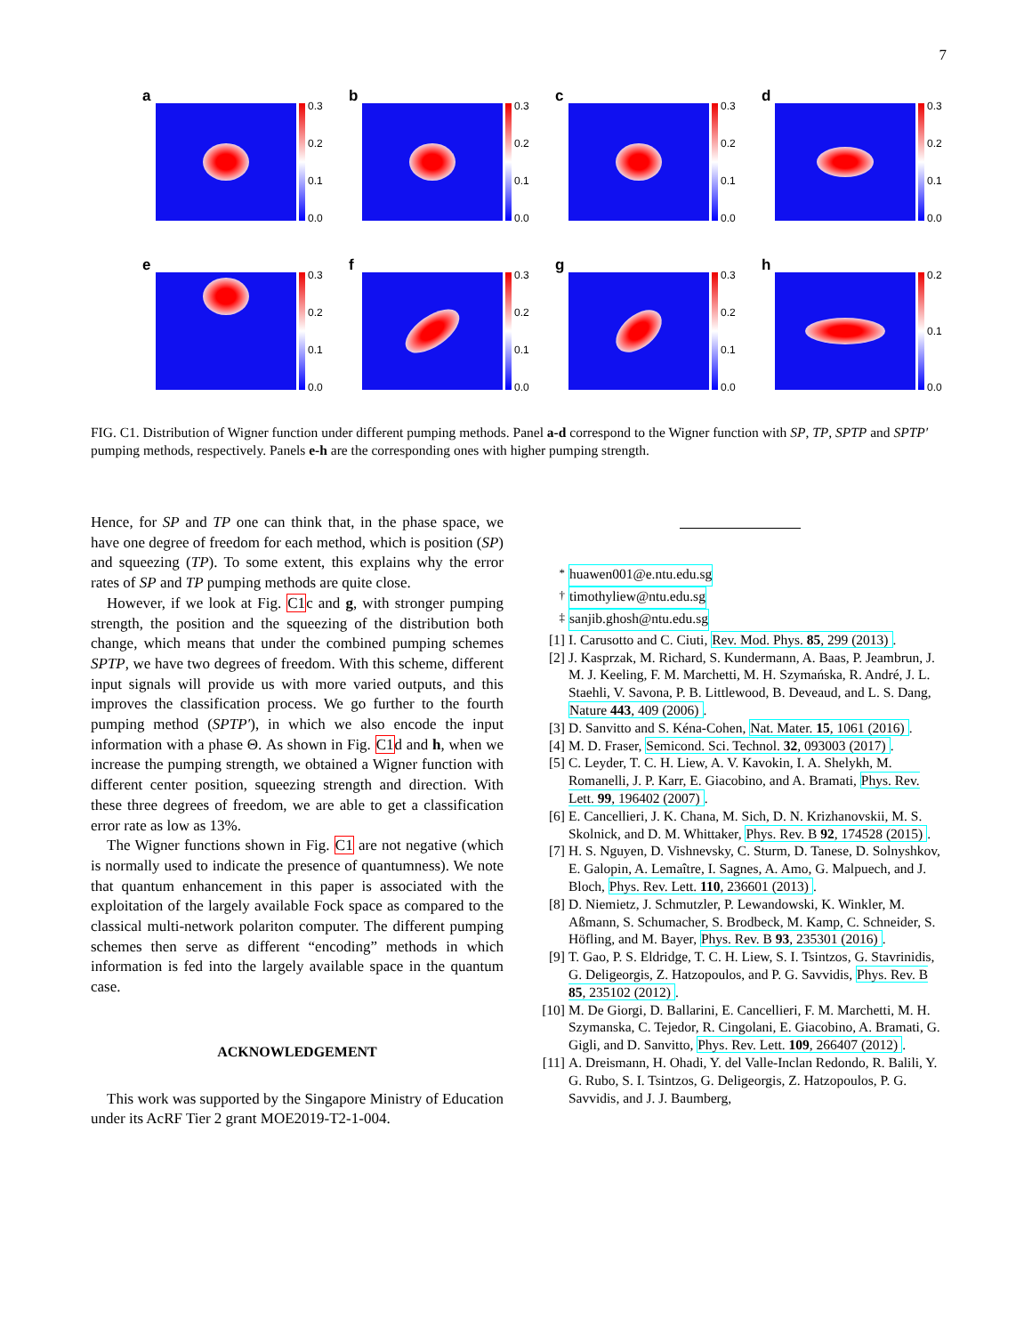7
a
0.3
0.2
0.1
0.0
b
0.3
0.2
0.1
0.0
c
0.3
0.2
0.1
0.0
d
0.3
0.2
0.1
0.0
e
0.3
0.2
0.1
0.0
f
0.3
0.2
0.1
0.0
g
0.3
0.2
0.1
0.0
h
0.2
0.1
0.0
FIG. C1. Distribution of Wigner function under different pumping methods. Panel a-d correspond to the Wigner function with SP, TP, SPTP and SPTP′ pumping methods, respectively. Panels e-h are the corresponding ones with higher pumping strength.
Hence, for SP and TP one can think that, in the phase space, we have one degree of freedom for each method, which is position (SP) and squeezing (TP). To some extent, this explains why the error rates of SP and TP pumping methods are quite close.
However, if we look at Fig. C1c and g, with stronger pumping strength, the position and the squeezing of the distribution both change, which means that under the combined pumping schemes SPTP, we have two degrees of freedom. With this scheme, different input signals will provide us with more varied outputs, and this improves the classification process. We go further to the fourth pumping method (SPTP′), in which we also encode the input information with a phase Θ. As shown in Fig. C1d and h, when we increase the pumping strength, we obtained a Wigner function with different center position, squeezing strength and direction. With these three degrees of freedom, we are able to get a classification error rate as low as 13%.
The Wigner functions shown in Fig. C1 are not negative (which is normally used to indicate the presence of quantumness). We note that quantum enhancement in this paper is associated with the exploitation of the largely available Fock space as compared to the classical multi-network polariton computer. The different pumping schemes then serve as different “encoding” methods in which information is fed into the largely available space in the quantum case.
ACKNOWLEDGEMENT
This work was supported by the Singapore Ministry of Education under its AcRF Tier 2 grant MOE2019-T2-1-004.
<sup>*</sup> huawen001@e.ntu.edu.sg
<sup>†</sup> timothyliew@ntu.edu.sg
<sup>‡</sup> sanjib.ghosh@ntu.edu.sg
[1] I. Carusotto and C. Ciuti, Rev. Mod. Phys. 85, 299 (2013).
[2] J. Kasprzak, M. Richard, S. Kundermann, A. Baas, P. Jeambrun, J. M. J. Keeling, F. M. Marchetti, M. H. Szymańska, R. André, J. L. Staehli, V. Savona, P. B. Littlewood, B. Deveaud, and L. S. Dang, Nature 443, 409 (2006).
[3] D. Sanvitto and S. Kéna-Cohen, Nat. Mater. 15, 1061 (2016).
[4] M. D. Fraser, Semicond. Sci. Technol. 32, 093003 (2017).
[5] C. Leyder, T. C. H. Liew, A. V. Kavokin, I. A. Shelykh, M. Romanelli, J. P. Karr, E. Giacobino, and A. Bramati, Phys. Rev. Lett. 99, 196402 (2007).
[6] E. Cancellieri, J. K. Chana, M. Sich, D. N. Krizhanovskii, M. S. Skolnick, and D. M. Whittaker, Phys. Rev. B 92, 174528 (2015).
[7] H. S. Nguyen, D. Vishnevsky, C. Sturm, D. Tanese, D. Solnyshkov, E. Galopin, A. Lemaître, I. Sagnes, A. Amo, G. Malpuech, and J. Bloch, Phys. Rev. Lett. 110, 236601 (2013).
[8] D. Niemietz, J. Schmutzler, P. Lewandowski, K. Winkler, M. Aßmann, S. Schumacher, S. Brodbeck, M. Kamp, C. Schneider, S. Höfling, and M. Bayer, Phys. Rev. B 93, 235301 (2016).
[9] T. Gao, P. S. Eldridge, T. C. H. Liew, S. I. Tsintzos, G. Stavrinidis, G. Deligeorgis, Z. Hatzopoulos, and P. G. Savvidis, Phys. Rev. B 85, 235102 (2012).
[10] M. De Giorgi, D. Ballarini, E. Cancellieri, F. M. Marchetti, M. H. Szymanska, C. Tejedor, R. Cingolani, E. Giacobino, A. Bramati, G. Gigli, and D. Sanvitto, Phys. Rev. Lett. 109, 266407 (2012).
[11] A. Dreismann, H. Ohadi, Y. del Valle-Inclan Redondo, R. Balili, Y. G. Rubo, S. I. Tsintzos, G. Deligeorgis, Z. Hatzopoulos, P. G. Savvidis, and J. J. Baumberg,